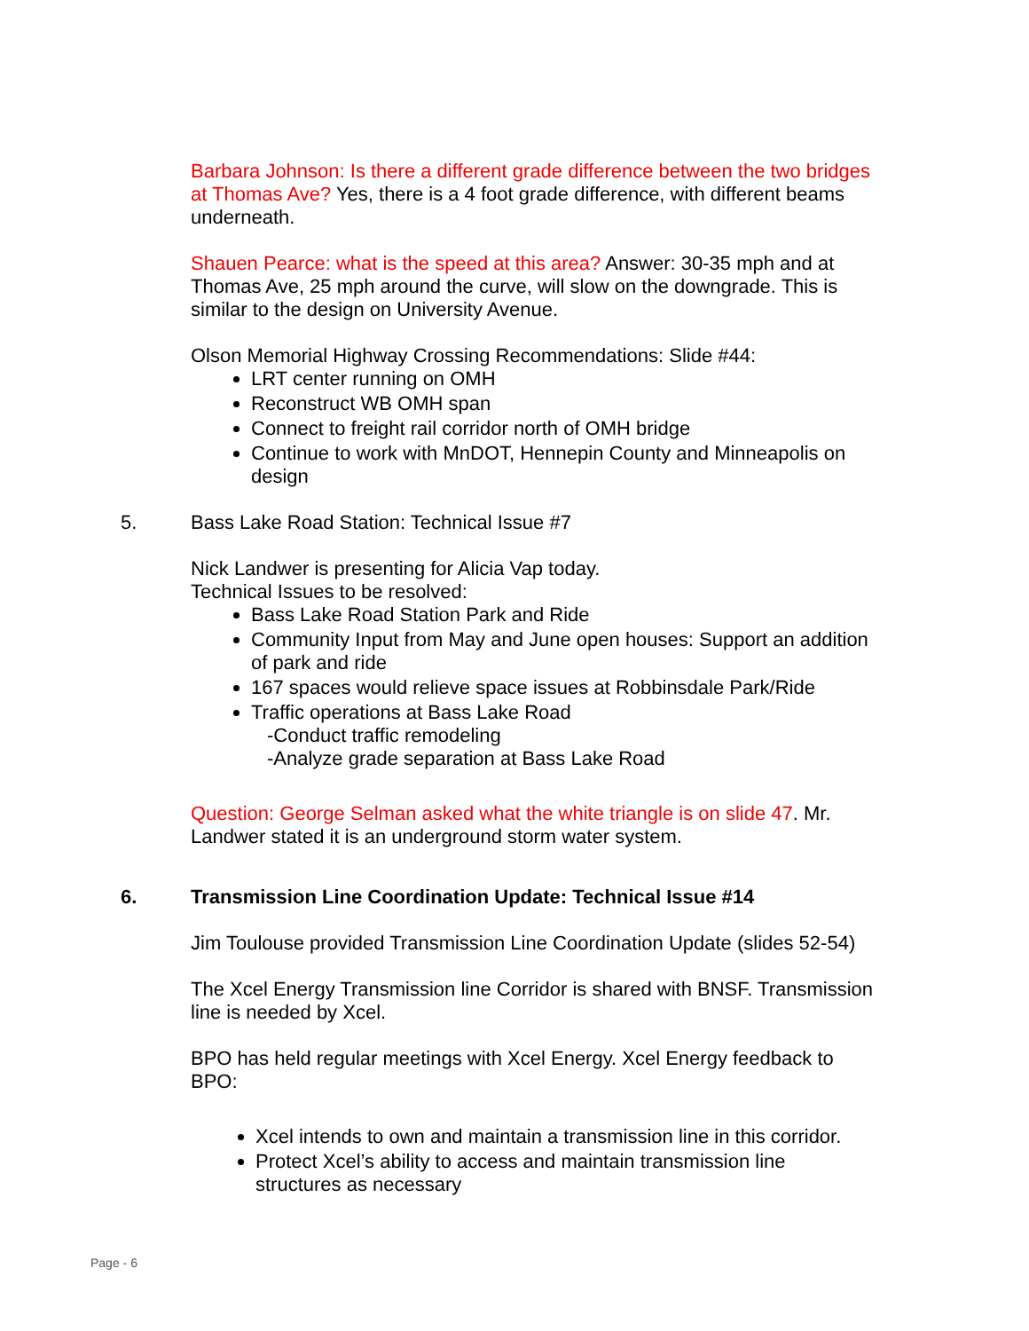Barbara Johnson: Is there a different grade difference between the two bridges at Thomas Ave? Yes, there is a 4 foot grade difference, with different beams underneath.
Shauen Pearce: what is the speed at this area? Answer: 30-35 mph and at Thomas Ave, 25 mph around the curve, will slow on the downgrade. This is similar to the design on University Avenue.
Olson Memorial Highway Crossing Recommendations: Slide #44:
LRT center running on OMH
Reconstruct WB OMH span
Connect to freight rail corridor north of OMH bridge
Continue to work with MnDOT, Hennepin County and Minneapolis on design
5. Bass Lake Road Station: Technical Issue #7
Nick Landwer is presenting for Alicia Vap today.
Technical Issues to be resolved:
Bass Lake Road Station Park and Ride
Community Input from May and June open houses: Support an addition of park and ride
167 spaces would relieve space issues at Robbinsdale Park/Ride
Traffic operations at Bass Lake Road
-Conduct traffic remodeling
-Analyze grade separation at Bass Lake Road
Question: George Selman asked what the white triangle is on slide 47. Mr. Landwer stated it is an underground storm water system.
6. Transmission Line Coordination Update: Technical Issue #14
Jim Toulouse provided Transmission Line Coordination Update (slides 52-54)
The Xcel Energy Transmission line Corridor is shared with BNSF. Transmission line is needed by Xcel.
BPO has held regular meetings with Xcel Energy. Xcel Energy feedback to BPO:
Xcel intends to own and maintain a transmission line in this corridor.
Protect Xcel’s ability to access and maintain transmission line structures as necessary
Page - 6